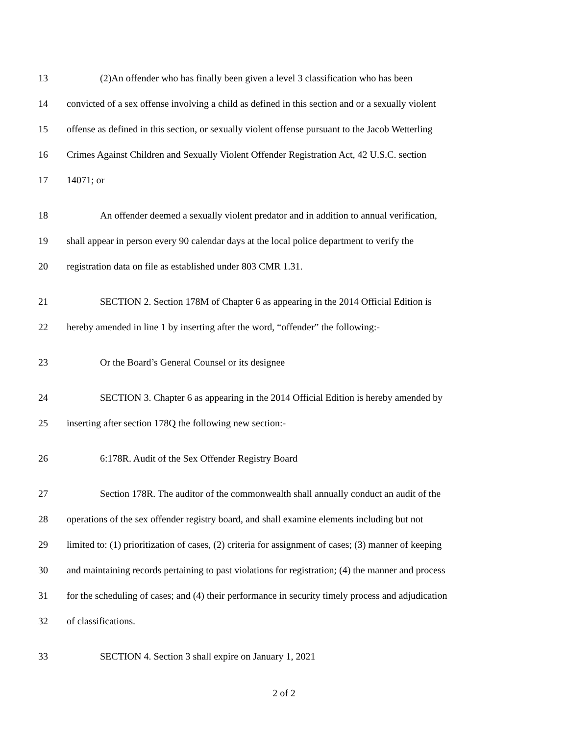13 (2)An offender who has finally been given a level 3 classification who has been
14 convicted of a sex offense involving a child as defined in this section and or a sexually violent
15 offense as defined in this section, or sexually violent offense pursuant to the Jacob Wetterling
16 Crimes Against Children and Sexually Violent Offender Registration Act, 42 U.S.C. section
17 14071; or
18 An offender deemed a sexually violent predator and in addition to annual verification,
19 shall appear in person every 90 calendar days at the local police department to verify the
20 registration data on file as established under 803 CMR 1.31.
21 SECTION 2. Section 178M of Chapter 6 as appearing in the 2014 Official Edition is
22 hereby amended in line 1 by inserting after the word, “offender” the following:-
23 Or the Board’s General Counsel or its designee
24 SECTION 3. Chapter 6 as appearing in the 2014 Official Edition is hereby amended by
25 inserting after section 178Q the following new section:-
26 6:178R. Audit of the Sex Offender Registry Board
27 Section 178R. The auditor of the commonwealth shall annually conduct an audit of the
28 operations of the sex offender registry board, and shall examine elements including but not
29 limited to: (1) prioritization of cases, (2) criteria for assignment of cases; (3) manner of keeping
30 and maintaining records pertaining to past violations for registration; (4) the manner and process
31 for the scheduling of cases; and (4) their performance in security timely process and adjudication
32 of classifications.
33 SECTION 4. Section 3 shall expire on January 1, 2021
2 of 2